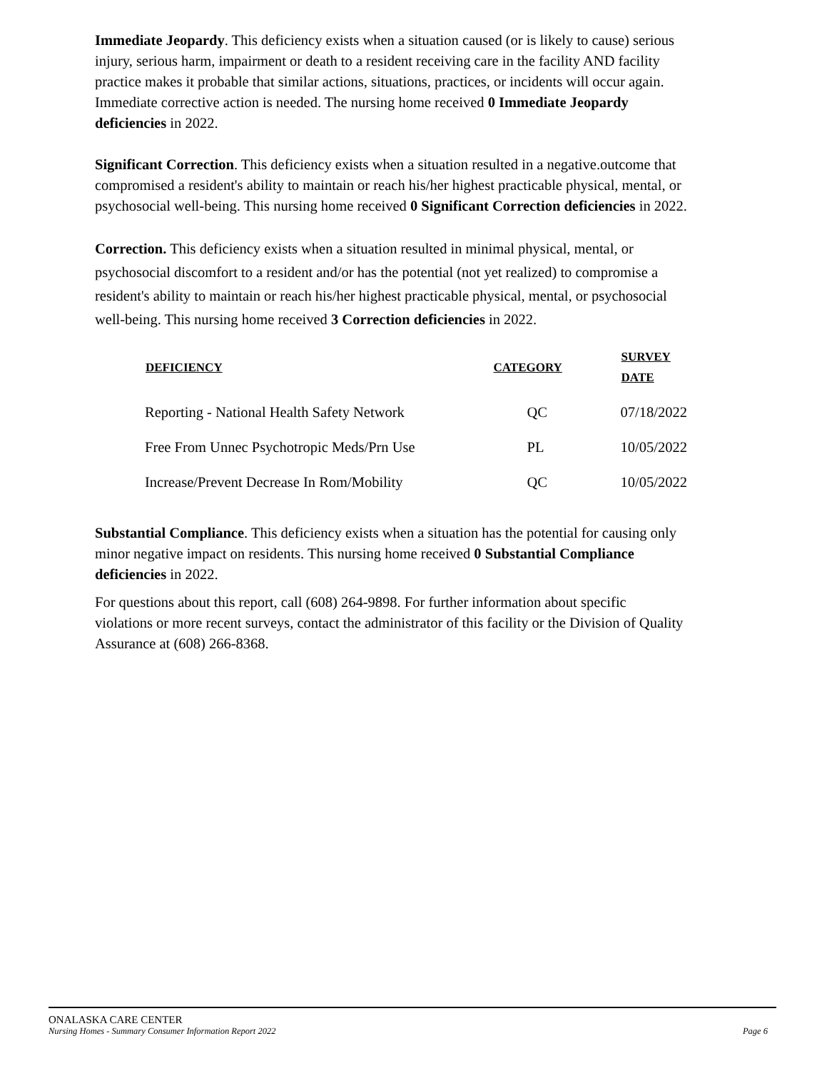Immediate Jeopardy. This deficiency exists when a situation caused (or is likely to cause) serious injury, serious harm, impairment or death to a resident receiving care in the facility AND facility practice makes it probable that similar actions, situations, practices, or incidents will occur again. Immediate corrective action is needed. The nursing home received 0 Immediate Jeopardy deficiencies in 2022.
Significant Correction. This deficiency exists when a situation resulted in a negative.outcome that compromised a resident's ability to maintain or reach his/her highest practicable physical, mental, or psychosocial well-being. This nursing home received 0 Significant Correction deficiencies in 2022.
Correction. This deficiency exists when a situation resulted in minimal physical, mental, or psychosocial discomfort to a resident and/or has the potential (not yet realized) to compromise a resident's ability to maintain or reach his/her highest practicable physical, mental, or psychosocial well-being. This nursing home received 3 Correction deficiencies in 2022.
| DEFICIENCY | CATEGORY | SURVEY DATE |
| --- | --- | --- |
| Reporting - National Health Safety Network | QC | 07/18/2022 |
| Free From Unnec Psychotropic Meds/Prn Use | PL | 10/05/2022 |
| Increase/Prevent Decrease In Rom/Mobility | QC | 10/05/2022 |
Substantial Compliance. This deficiency exists when a situation has the potential for causing only minor negative impact on residents. This nursing home received 0 Substantial Compliance deficiencies in 2022.
For questions about this report, call (608) 264-9898. For further information about specific violations or more recent surveys, contact the administrator of this facility or the Division of Quality Assurance at (608) 266-8368.
ONALASKA CARE CENTER
Nursing Homes - Summary Consumer Information Report 2022 Page 6